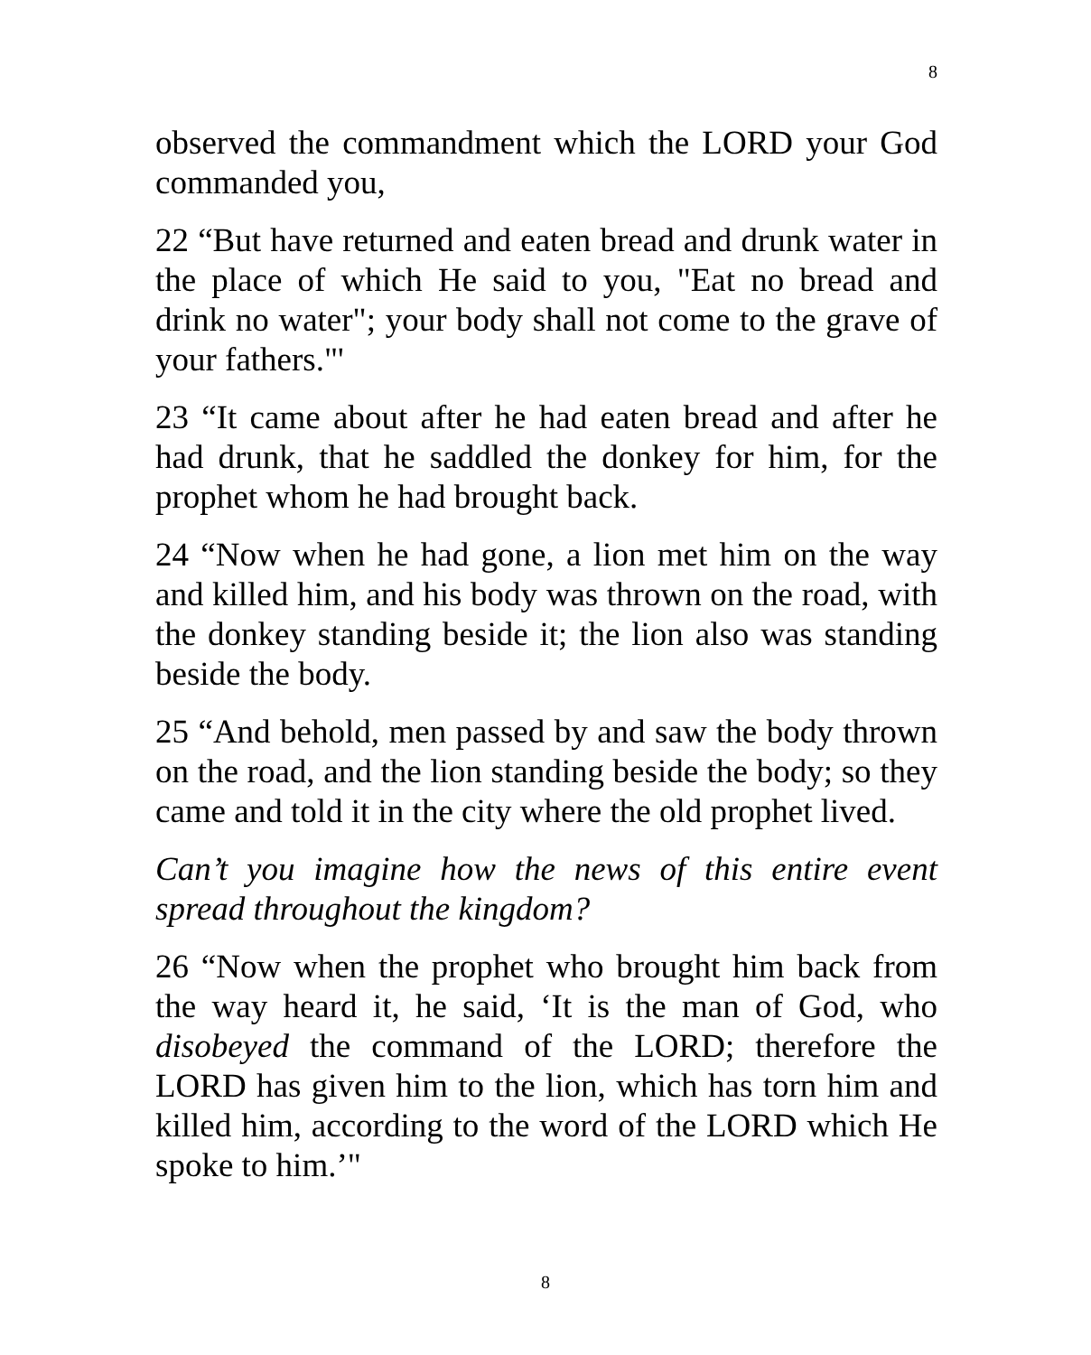8
observed the commandment which the LORD your God commanded you,
22 “But have returned and eaten bread and drunk water in the place of which He said to you, "Eat no bread and drink no water"; your body shall not come to the grave of your fathers."'
23 “It came about after he had eaten bread and after he had drunk, that he saddled the donkey for him, for the prophet whom he had brought back.
24 “Now when he had gone, a lion met him on the way and killed him, and his body was thrown on the road, with the donkey standing beside it; the lion also was standing beside the body.
25 “And behold, men passed by and saw the body thrown on the road, and the lion standing beside the body; so they came and told it in the city where the old prophet lived.
Can’t you imagine how the news of this entire event spread throughout the kingdom?
26 “Now when the prophet who brought him back from the way heard it, he said, ‘It is the man of God, who disobeyed the command of the LORD; therefore the LORD has given him to the lion, which has torn him and killed him, according to the word of the LORD which He spoke to him.’"
8